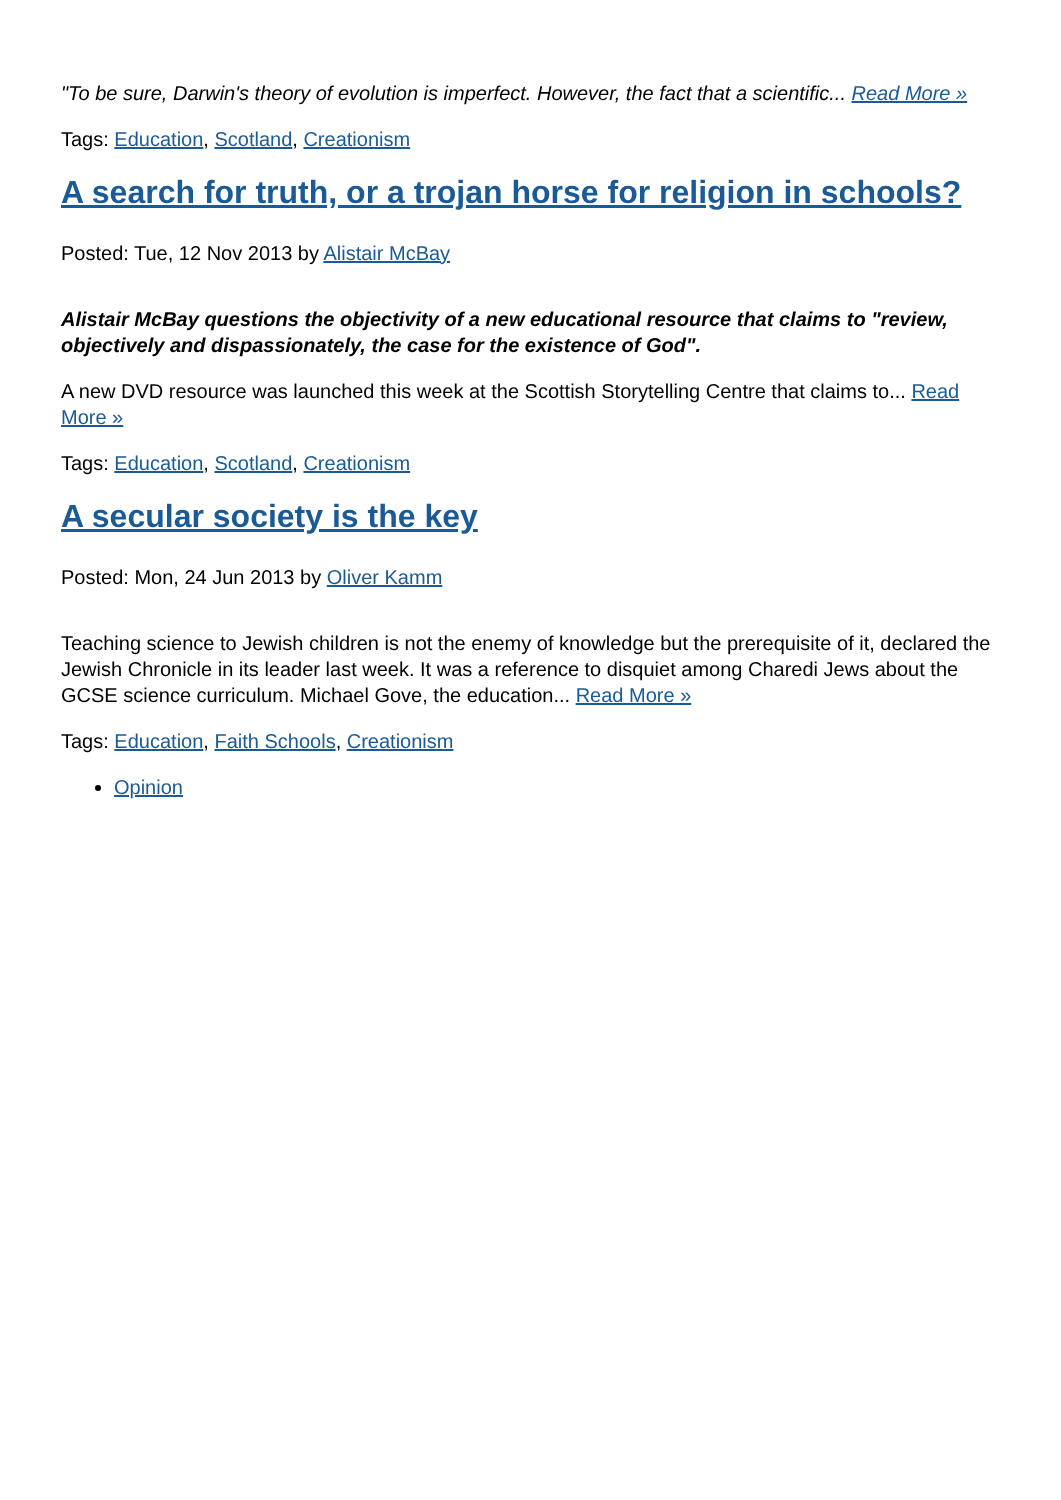"To be sure, Darwin's theory of evolution is imperfect. However, the fact that a scientific... Read More »
Tags: Education, Scotland, Creationism
A search for truth, or a trojan horse for religion in schools?
Posted: Tue, 12 Nov 2013 by Alistair McBay
Alistair McBay questions the objectivity of a new educational resource that claims to "review, objectively and dispassionately, the case for the existence of God".
A new DVD resource was launched this week at the Scottish Storytelling Centre that claims to... Read More »
Tags: Education, Scotland, Creationism
A secular society is the key
Posted: Mon, 24 Jun 2013 by Oliver Kamm
Teaching science to Jewish children is not the enemy of knowledge but the prerequisite of it, declared the Jewish Chronicle in its leader last week. It was a reference to disquiet among Charedi Jews about the GCSE science curriculum. Michael Gove, the education... Read More »
Tags: Education, Faith Schools, Creationism
Opinion